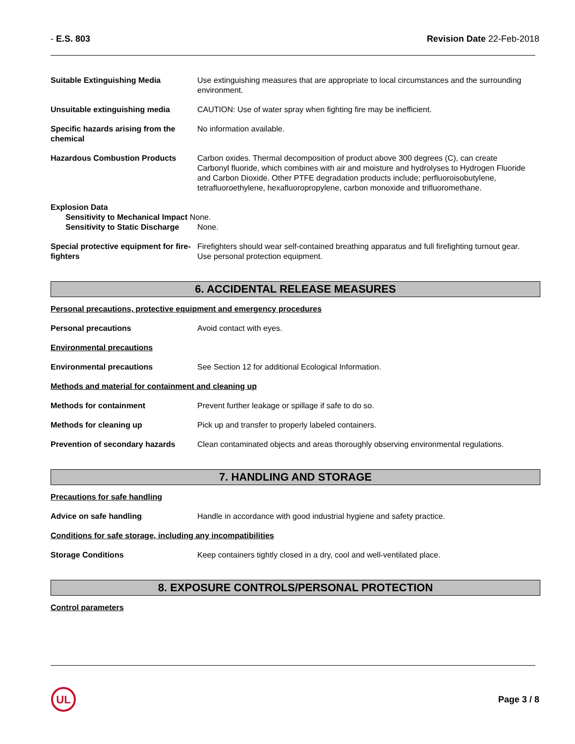- E.S. 803 Revision Date 22-Feb-2018
Suitable Extinguishing Media Use extinguishing measures that are appropriate to local circumstances and the surrounding environment.
Unsuitable extinguishing media CAUTION: Use of water spray when fighting fire may be inefficient.
Specific hazards arising from the chemical
No information available.
Hazardous Combustion Products Carbon oxides. Thermal decomposition of product above 300 degrees (C), can create Carbonyl fluoride, which combines with air and moisture and hydrolyses to Hydrogen Fluoride and Carbon Dioxide. Other PTFE degradation products include; perfluoroisobutylene, tetrafluoroethylene, hexafluoropropylene, carbon monoxide and trifluoromethane.
Explosion Data
Sensitivity to Mechanical Impact None.
Sensitivity to Static Discharge None.
Special protective equipment for fire-fighters
Firefighters should wear self-contained breathing apparatus and full firefighting turnout gear. Use personal protection equipment.
6. ACCIDENTAL RELEASE MEASURES
Personal precautions, protective equipment and emergency procedures
Personal precautions Avoid contact with eyes.
Environmental precautions
Environmental precautions See Section 12 for additional Ecological Information.
Methods and material for containment and cleaning up
Methods for containment Prevent further leakage or spillage if safe to do so.
Methods for cleaning up Pick up and transfer to properly labeled containers.
Prevention of secondary hazards
Clean contaminated objects and areas thoroughly observing environmental regulations.
7. HANDLING AND STORAGE
Precautions for safe handling
Advice on safe handling Handle in accordance with good industrial hygiene and safety practice.
Conditions for safe storage, including any incompatibilities
Storage Conditions Keep containers tightly closed in a dry, cool and well-ventilated place.
8. EXPOSURE CONTROLS/PERSONAL PROTECTION
Control parameters
UL
Page 3 / 8